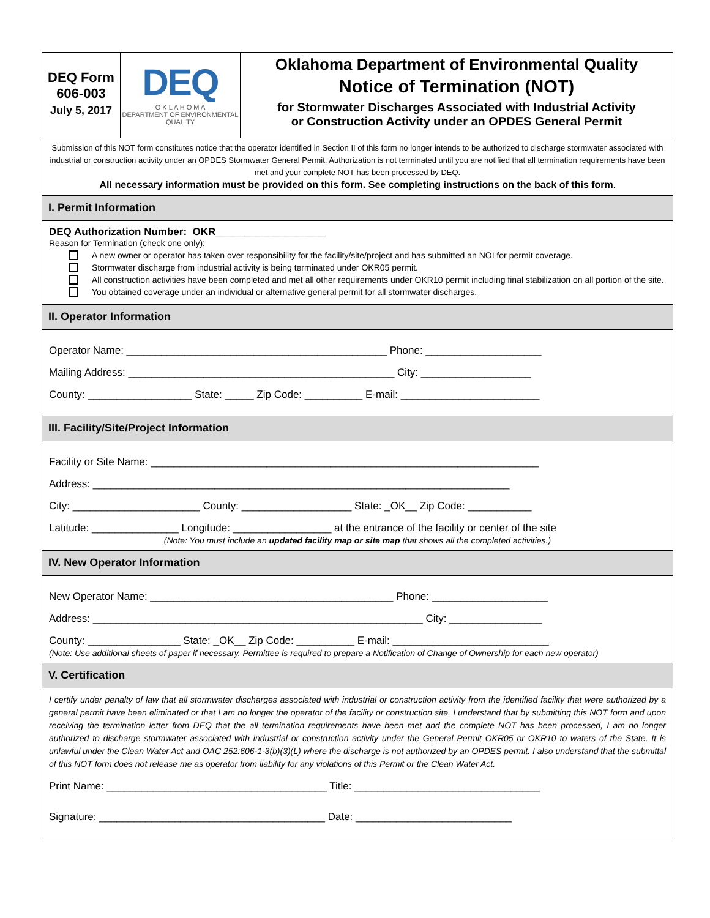DEQ Form
606-003
July 5, 2017
DEQ
O K L A H O M A
DEPARTMENT OF ENVIRONMENTAL QUALITY
Oklahoma Department of Environmental Quality
Notice of Termination (NOT)
for Stormwater Discharges Associated with Industrial Activity
or Construction Activity under an OPDES General Permit
Submission of this NOT form constitutes notice that the operator identified in Section II of this form no longer intends to be authorized to discharge stormwater associated with industrial or construction activity under an OPDES Stormwater General Permit. Authorization is not terminated until you are notified that all termination requirements have been met and your complete NOT has been processed by DEQ.
All necessary information must be provided on this form. See completing instructions on the back of this form.
I. Permit Information
DEQ Authorization Number: OKR___________________
Reason for Termination (check one only):
A new owner or operator has taken over responsibility for the facility/site/project and has submitted an NOI for permit coverage.
Stormwater discharge from industrial activity is being terminated under OKR05 permit.
All construction activities have been completed and met all other requirements under OKR10 permit including final stabilization on all portion of the site.
You obtained coverage under an individual or alternative general permit for all stormwater discharges.
II. Operator Information
Operator Name: _____________________________________________ Phone: ____________________
Mailing Address: ______________________________________________ City: ___________________
County: __________________ State: _____ Zip Code: __________ E-mail: ________________________
III. Facility/Site/Project Information
Facility or Site Name: ___________________________________________________________________
Address: ________________________________________________________________________
City: ______________________ County: ___________________ State: _OK__ Zip Code: ___________
Latitude: _______________ Longitude: _________________ at the entrance of the facility or center of the site
(Note: You must include an updated facility map or site map that shows all the completed activities.)
IV. New Operator Information
New Operator Name: __________________________________________ Phone: ____________________
Address: _________________________________________________________ City: ________________
County: ________________ State: _OK__ Zip Code: __________ E-mail: ___________________________
(Note: Use additional sheets of paper if necessary. Permittee is required to prepare a Notification of Change of Ownership for each new operator)
V. Certification
I certify under penalty of law that all stormwater discharges associated with industrial or construction activity from the identified facility that were authorized by a general permit have been eliminated or that I am no longer the operator of the facility or construction site. I understand that by submitting this NOT form and upon receiving the termination letter from DEQ that the all termination requirements have been met and the complete NOT has been processed, I am no longer authorized to discharge stormwater associated with industrial or construction activity under the General Permit OKR05 or OKR10 to waters of the State. It is unlawful under the Clean Water Act and OAC 252:606-1-3(b)(3)(L) where the discharge is not authorized by an OPDES permit. I also understand that the submittal of this NOT form does not release me as operator from liability for any violations of this Permit or the Clean Water Act.
Print Name: ______________________________________ Title: ________________________________
Signature: _______________________________________ Date: ___________________________